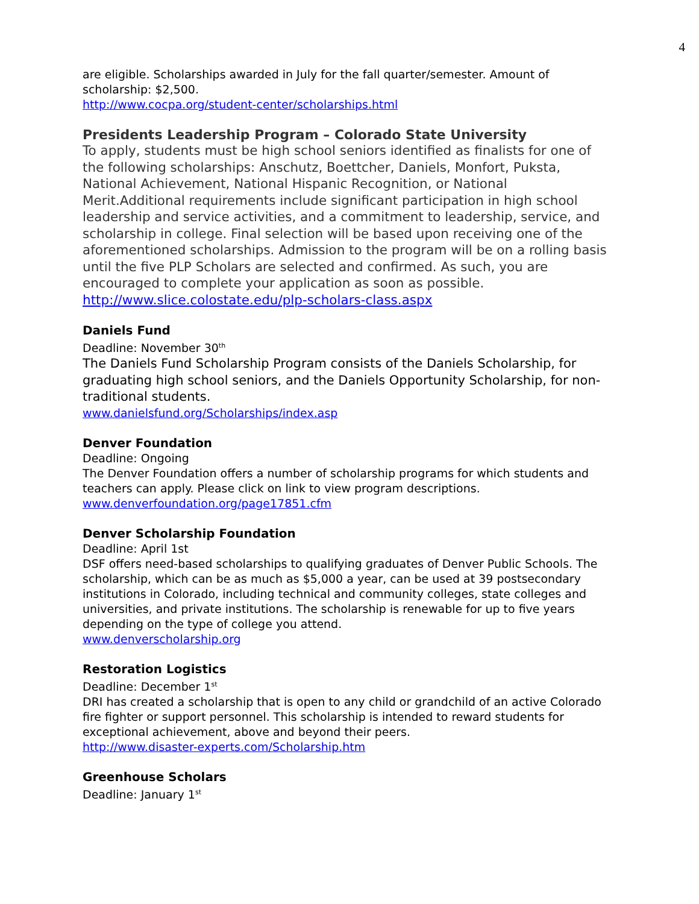4
are eligible. Scholarships awarded in July for the fall quarter/semester. Amount of scholarship: $2,500.
http://www.cocpa.org/student-center/scholarships.html
Presidents Leadership Program – Colorado State University
To apply, students must be high school seniors identified as finalists for one of the following scholarships: Anschutz, Boettcher, Daniels, Monfort, Puksta, National Achievement, National Hispanic Recognition, or National Merit.Additional requirements include significant participation in high school leadership and service activities, and a commitment to leadership, service, and scholarship in college. Final selection will be based upon receiving one of the aforementioned scholarships. Admission to the program will be on a rolling basis until the five PLP Scholars are selected and confirmed. As such, you are encouraged to complete your application as soon as possible.
http://www.slice.colostate.edu/plp-scholars-class.aspx
Daniels Fund
Deadline: November 30<sup>th</sup>
The Daniels Fund Scholarship Program consists of the Daniels Scholarship, for graduating high school seniors, and the Daniels Opportunity Scholarship, for non-traditional students.
www.danielsfund.org/Scholarships/index.asp
Denver Foundation
Deadline: Ongoing
The Denver Foundation offers a number of scholarship programs for which students and teachers can apply. Please click on link to view program descriptions.
www.denverfoundation.org/page17851.cfm
Denver Scholarship Foundation
Deadline: April 1st
DSF offers need-based scholarships to qualifying graduates of Denver Public Schools. The scholarship, which can be as much as $5,000 a year, can be used at 39 postsecondary institutions in Colorado, including technical and community colleges, state colleges and universities, and private institutions. The scholarship is renewable for up to five years depending on the type of college you attend.
www.denverscholarship.org
Restoration Logistics
Deadline: December 1<sup>st</sup>
DRI has created a scholarship that is open to any child or grandchild of an active Colorado fire fighter or support personnel. This scholarship is intended to reward students for exceptional achievement, above and beyond their peers.
http://www.disaster-experts.com/Scholarship.htm
Greenhouse Scholars
Deadline: January 1<sup>st</sup>